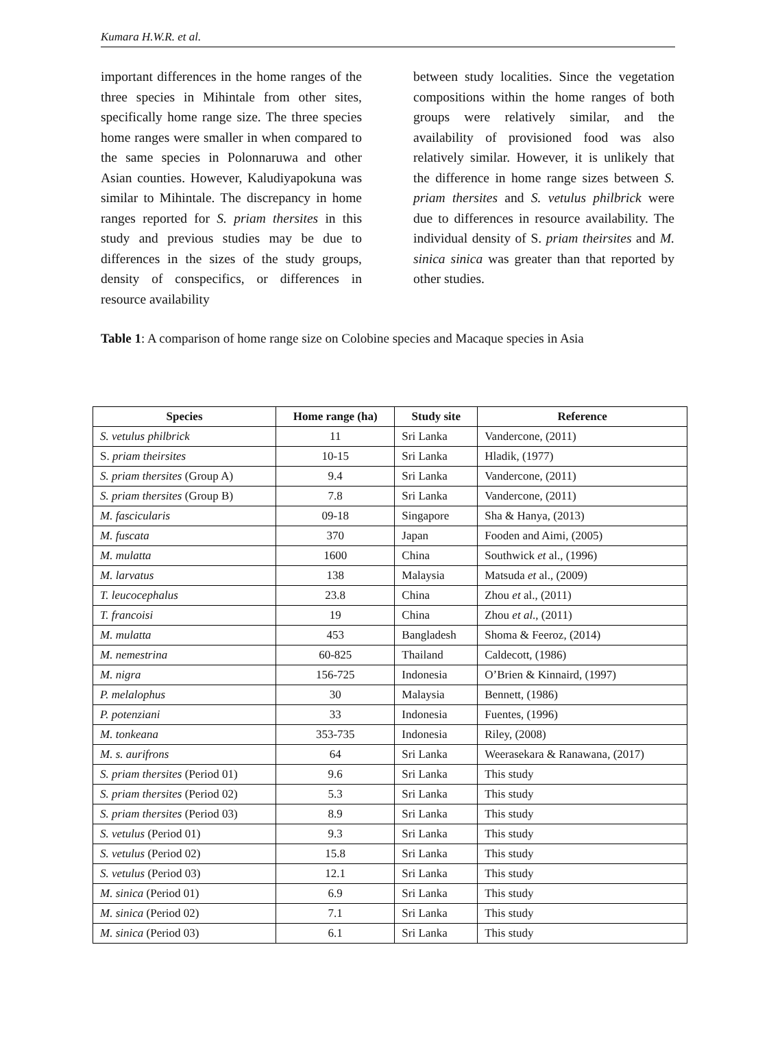Kumara H.W.R. et al.
important differences in the home ranges of the three species in Mihintale from other sites, specifically home range size. The three species home ranges were smaller in when compared to the same species in Polonnaruwa and other Asian counties. However, Kaludiyapokuna was similar to Mihintale. The discrepancy in home ranges reported for S. priam thersites in this study and previous studies may be due to differences in the sizes of the study groups, density of conspecifics, or differences in resource availability
between study localities. Since the vegetation compositions within the home ranges of both groups were relatively similar, and the availability of provisioned food was also relatively similar. However, it is unlikely that the difference in home range sizes between S. priam thersites and S. vetulus philbrick were due to differences in resource availability. The individual density of S. priam theirsites and M. sinica sinica was greater than that reported by other studies.
Table 1: A comparison of home range size on Colobine species and Macaque species in Asia
| Species | Home range (ha) | Study site | Reference |
| --- | --- | --- | --- |
| S. vetulus philbrick | 11 | Sri Lanka | Vandercone, (2011) |
| S. priam theirsites | 10-15 | Sri Lanka | Hladik, (1977) |
| S. priam thersites (Group A) | 9.4 | Sri Lanka | Vandercone, (2011) |
| S. priam thersites (Group B) | 7.8 | Sri Lanka | Vandercone, (2011) |
| M. fascicularis | 09-18 | Singapore | Sha & Hanya, (2013) |
| M. fuscata | 370 | Japan | Fooden and Aimi, (2005) |
| M. mulatta | 1600 | China | Southwick et al., (1996) |
| M. larvatus | 138 | Malaysia | Matsuda et al., (2009) |
| T. leucocephalus | 23.8 | China | Zhou et al., (2011) |
| T. francoisi | 19 | China | Zhou et al ., (2011) |
| M. mulatta | 453 | Bangladesh | Shoma & Feeroz, (2014) |
| M. nemestrina | 60-825 | Thailand | Caldecott, (1986) |
| M. nigra | 156-725 | Indonesia | O’Brien & Kinnaird, (1997) |
| P. melalophus | 30 | Malaysia | Bennett, (1986) |
| P. potenziani | 33 | Indonesia | Fuentes, (1996) |
| M. tonkeana | 353-735 | Indonesia | Riley, (2008) |
| M. s. aurifrons | 64 | Sri Lanka | Weerasekara & Ranawana, (2017) |
| S. priam thersites (Period 01) | 9.6 | Sri Lanka | This study |
| S. priam thersites (Period 02) | 5.3 | Sri Lanka | This study |
| S. priam thersites (Period 03) | 8.9 | Sri Lanka | This study |
| S. vetulus (Period 01) | 9.3 | Sri Lanka | This study |
| S. vetulus (Period 02) | 15.8 | Sri Lanka | This study |
| S. vetulus (Period 03) | 12.1 | Sri Lanka | This study |
| M. sinica (Period 01) | 6.9 | Sri Lanka | This study |
| M. sinica (Period 02) | 7.1 | Sri Lanka | This study |
| M. sinica (Period 03) | 6.1 | Sri Lanka | This study |